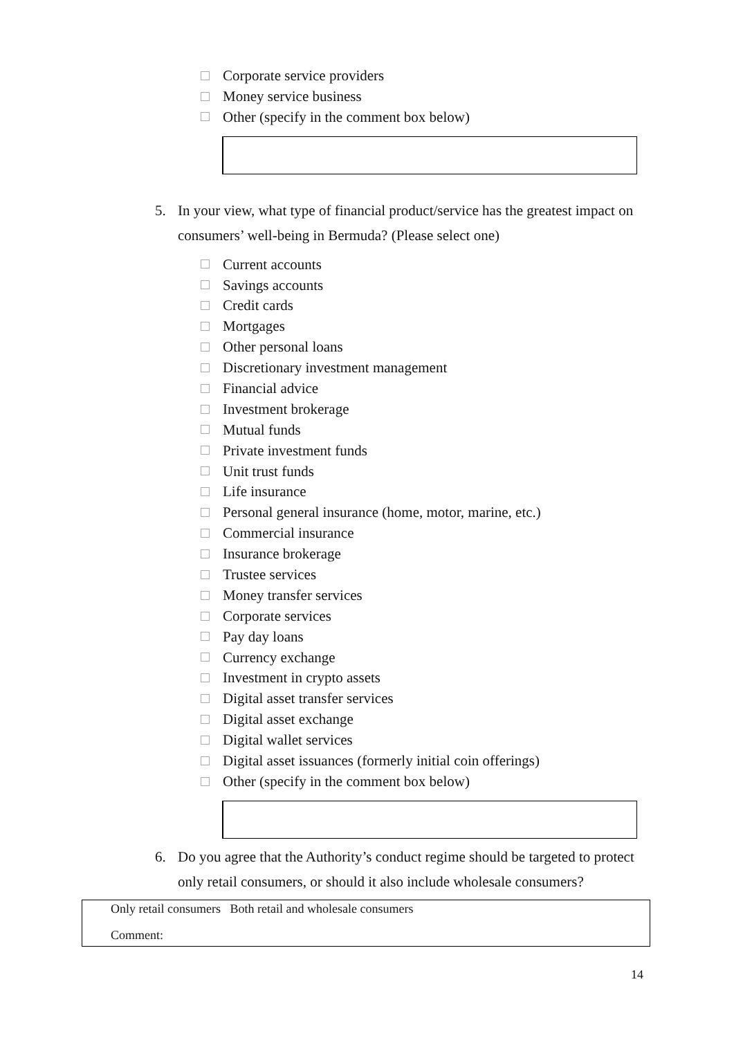Corporate service providers
Money service business
Other (specify in the comment box below)
5. In your view, what type of financial product/service has the greatest impact on consumers’ well-being in Bermuda? (Please select one)
Current accounts
Savings accounts
Credit cards
Mortgages
Other personal loans
Discretionary investment management
Financial advice
Investment brokerage
Mutual funds
Private investment funds
Unit trust funds
Life insurance
Personal general insurance (home, motor, marine, etc.)
Commercial insurance
Insurance brokerage
Trustee services
Money transfer services
Corporate services
Pay day loans
Currency exchange
Investment in crypto assets
Digital asset transfer services
Digital asset exchange
Digital wallet services
Digital asset issuances (formerly initial coin offerings)
Other (specify in the comment box below)
6. Do you agree that the Authority’s conduct regime should be targeted to protect only retail consumers, or should it also include wholesale consumers?
Only retail consumers Both retail and wholesale consumers
Comment:
14